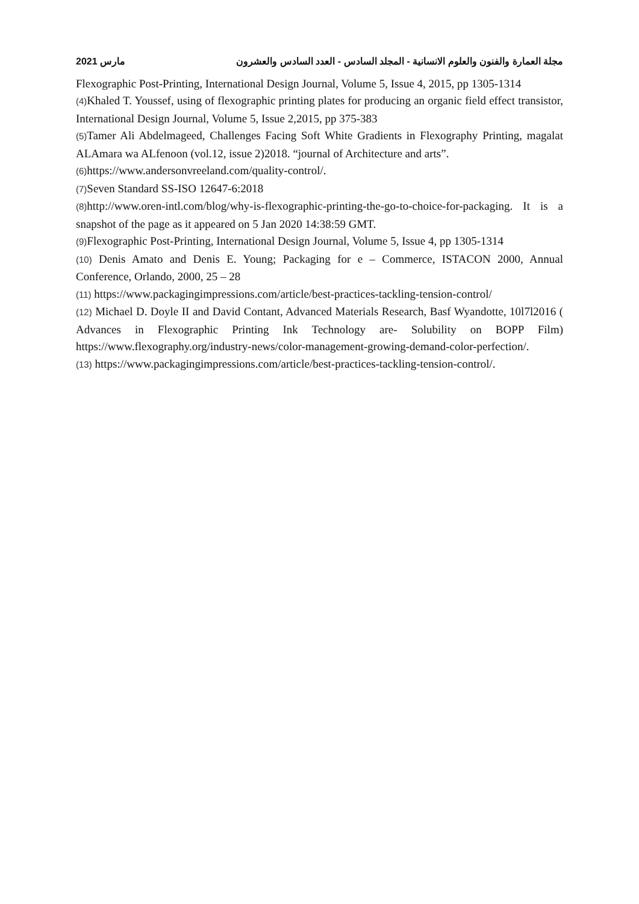مارس 2021 مجلة العمارة والفنون والعلوم الانسانية - المجلد السادس - العدد السادس والعشرون
Flexographic Post-Printing, International Design Journal, Volume 5, Issue 4, 2015, pp 1305-1314
(4) Khaled T. Youssef, using of flexographic printing plates for producing an organic field effect transistor, International Design Journal, Volume 5, Issue 2,2015, pp 375-383
(5) Tamer Ali Abdelmageed, Challenges Facing Soft White Gradients in Flexography Printing, magalat ALAmara wa ALfenoon (vol.12, issue 2)2018. “journal of Architecture and arts”.
(6) https://www.andersonvreeland.com/quality-control/.
(7) Seven Standard SS-ISO 12647-6:2018
(8) http://www.oren-intl.com/blog/why-is-flexographic-printing-the-go-to-choice-for-packaging. It is a snapshot of the page as it appeared on 5 Jan 2020 14:38:59 GMT.
(9) Flexographic Post-Printing, International Design Journal, Volume 5, Issue 4, pp 1305-1314
(10) Denis Amato and Denis E. Young; Packaging for e – Commerce, ISTACON 2000, Annual Conference, Orlando, 2000, 25 – 28
(11) https://www.packagingimpressions.com/article/best-practices-tackling-tension-control/
(12) Michael D. Doyle II and David Contant, Advanced Materials Research, Basf Wyandotte, 10l7l2016 ( Advances in Flexographic Printing Ink Technology are- Solubility on BOPP Film) https://www.flexography.org/industry-news/color-management-growing-demand-color-perfection/.
(13) https://www.packagingimpressions.com/article/best-practices-tackling-tension-control/.